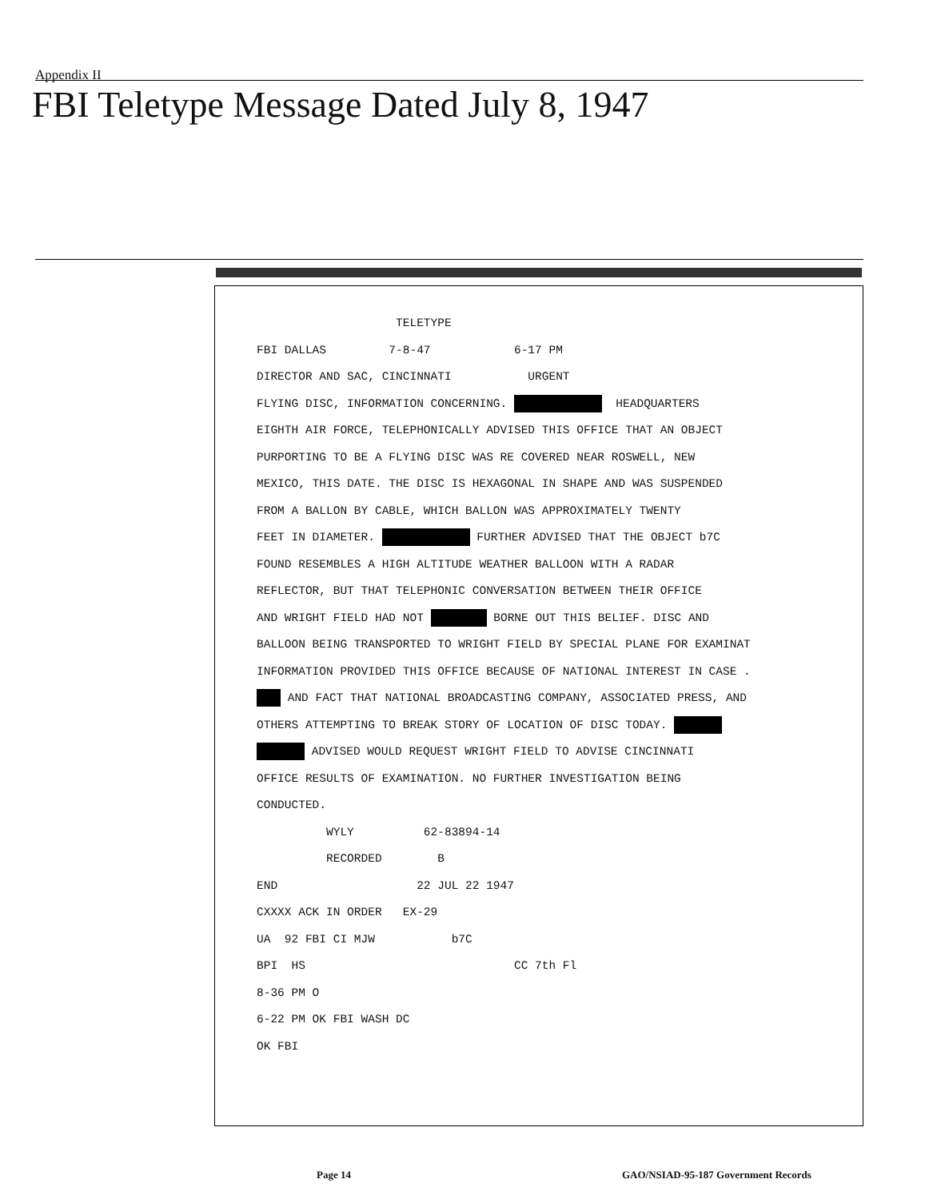Appendix II
FBI Teletype Message Dated July 8, 1947
TELETYPE FBI DALLAS 7-8-47 6-17 PM DIRECTOR AND SAC, CINCINNATI URGENT FLYING DISC, INFORMATION CONCERNING. HEADQUARTERS EIGHTH AIR FORCE, TELEPHONICALLY ADVISED THIS OFFICE THAT AN OBJECT PURPORTING TO BE A FLYING DISC WAS RE COVERED NEAR ROSWELL, NEW MEXICO, THIS DATE. THE DISC IS HEXAGONAL IN SHAPE AND WAS SUSPENDED FROM A BALLON BY CABLE, WHICH BALLON WAS APPROXIMATELY TWENTY FEET IN DIAMETER. FURTHER ADVISED THAT THE OBJECT b7C FOUND RESEMBLES A HIGH ALTITUDE WEATHER BALLOON WITH A RADAR REFLECTOR, BUT THAT TELEPHONIC CONVERSATION BETWEEN THEIR OFFICE AND WRIGHT FIELD HAD NOT BORNE OUT THIS BELIEF. DISC AND BALLOON BEING TRANSPORTED TO WRIGHT FIELD BY SPECIAL PLANE FOR EXAMINAT INFORMATION PROVIDED THIS OFFICE BECAUSE OF NATIONAL INTEREST IN CASE . AND FACT THAT NATIONAL BROADCASTING COMPANY, ASSOCIATED PRESS, AND OTHERS ATTEMPTING TO BREAK STORY OF LOCATION OF DISC TODAY. ADVISED WOULD REQUEST WRIGHT FIELD TO ADVISE CINCINNATI OFFICE RESULTS OF EXAMINATION. NO FURTHER INVESTIGATION BEING CONDUCTED. WYLY 62-83894-14 RECORDED B END 22 JUL 22 1947 CXXXX ACK IN ORDER EX-29 UA 92 FBI CI MJW b7C BPI HS CC 7th Fl 8-36 PM O 6-22 PM OK FBI WASH DC OK FBI
Page 14
GAO/NSIAD-95-187 Government Records